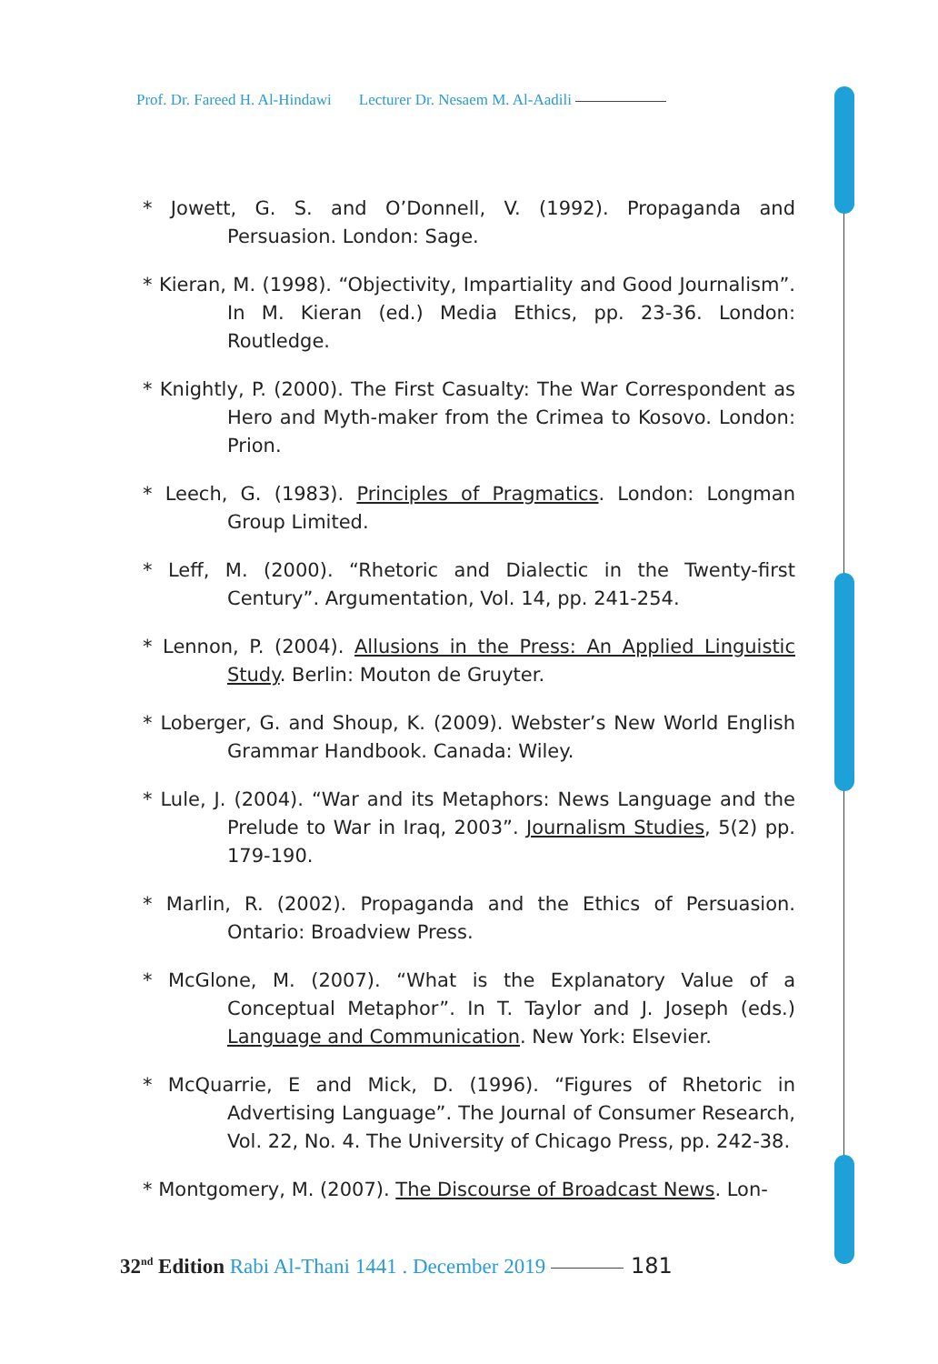Prof. Dr. Fareed H. Al-Hindawi Lecturer Dr. Nesaem M. Al-Aadili
* Jowett, G. S. and O’Donnell, V. (1992). Propaganda and Persuasion. London: Sage.
* Kieran, M. (1998). “Objectivity, Impartiality and Good Journalism”. In M. Kieran (ed.) Media Ethics, pp. 23-36. London: Routledge.
* Knightly, P. (2000). The First Casualty: The War Correspondent as Hero and Myth-maker from the Crimea to Kosovo. London: Prion.
* Leech, G. (1983). Principles of Pragmatics. London: Longman Group Limited.
* Leff, M. (2000). “Rhetoric and Dialectic in the Twenty-first Century”. Argumentation, Vol. 14, pp. 241-254.
* Lennon, P. (2004). Allusions in the Press: An Applied Linguistic Study. Berlin: Mouton de Gruyter.
* Loberger, G. and Shoup, K. (2009). Webster’s New World English Grammar Handbook. Canada: Wiley.
* Lule, J. (2004). “War and its Metaphors: News Language and the Prelude to War in Iraq, 2003”. Journalism Studies, 5(2) pp. 179-190.
* Marlin, R. (2002). Propaganda and the Ethics of Persuasion. Ontario: Broadview Press.
* McGlone, M. (2007). “What is the Explanatory Value of a Conceptual Metaphor”. In T. Taylor and J. Joseph (eds.) Language and Communication. New York: Elsevier.
* McQuarrie, E and Mick, D. (1996). “Figures of Rhetoric in Advertising Language”. The Journal of Consumer Research, Vol. 22, No. 4. The University of Chicago Press, pp. 242-38.
* Montgomery, M. (2007). The Discourse of Broadcast News. Lon-
32<sup>nd</sup> Edition Rabi Al-Thani 1441 . December 2019 181